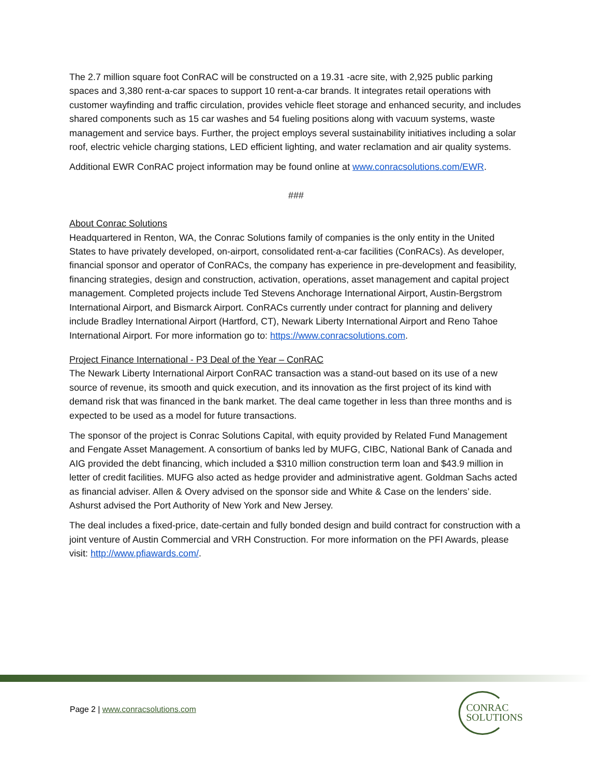The 2.7 million square foot ConRAC will be constructed on a 19.31 -acre site, with 2,925 public parking spaces and 3,380 rent-a-car spaces to support 10 rent-a-car brands. It integrates retail operations with customer wayfinding and traffic circulation, provides vehicle fleet storage and enhanced security, and includes shared components such as 15 car washes and 54 fueling positions along with vacuum systems, waste management and service bays. Further, the project employs several sustainability initiatives including a solar roof, electric vehicle charging stations, LED efficient lighting, and water reclamation and air quality systems.
Additional EWR ConRAC project information may be found online at www.conracsolutions.com/EWR.
###
About Conrac Solutions
Headquartered in Renton, WA, the Conrac Solutions family of companies is the only entity in the United States to have privately developed, on-airport, consolidated rent-a-car facilities (ConRACs). As developer, financial sponsor and operator of ConRACs, the company has experience in pre-development and feasibility, financing strategies, design and construction, activation, operations, asset management and capital project management. Completed projects include Ted Stevens Anchorage International Airport, Austin-Bergstrom International Airport, and Bismarck Airport. ConRACs currently under contract for planning and delivery include Bradley International Airport (Hartford, CT), Newark Liberty International Airport and Reno Tahoe International Airport. For more information go to: https://www.conracsolutions.com.
Project Finance International - P3 Deal of the Year – ConRAC
The Newark Liberty International Airport ConRAC transaction was a stand-out based on its use of a new source of revenue, its smooth and quick execution, and its innovation as the first project of its kind with demand risk that was financed in the bank market. The deal came together in less than three months and is expected to be used as a model for future transactions.
The sponsor of the project is Conrac Solutions Capital, with equity provided by Related Fund Management and Fengate Asset Management. A consortium of banks led by MUFG, CIBC, National Bank of Canada and AIG provided the debt financing, which included a $310 million construction term loan and $43.9 million in letter of credit facilities. MUFG also acted as hedge provider and administrative agent. Goldman Sachs acted as financial adviser. Allen & Overy advised on the sponsor side and White & Case on the lenders’ side. Ashurst advised the Port Authority of New York and New Jersey.
The deal includes a fixed-price, date-certain and fully bonded design and build contract for construction with a joint venture of Austin Commercial and VRH Construction. For more information on the PFI Awards, please visit: http://www.pfiawards.com/.
Page 2 | www.conracsolutions.com
CONRAC
SOLUTIONS